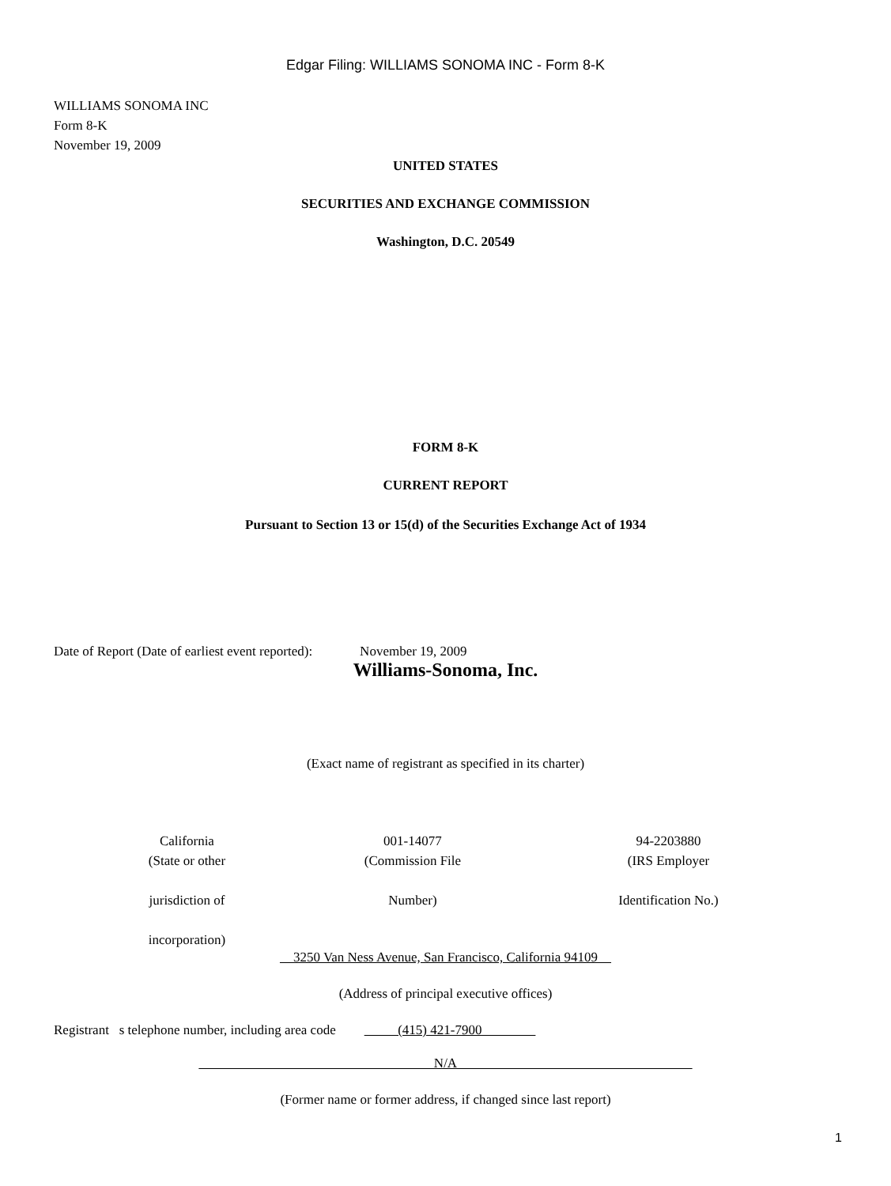Edgar Filing: WILLIAMS SONOMA INC - Form 8-K
WILLIAMS SONOMA INC
Form 8-K
November 19, 2009
UNITED STATES
SECURITIES AND EXCHANGE COMMISSION
Washington, D.C. 20549
FORM 8-K
CURRENT REPORT
Pursuant to Section 13 or 15(d) of the Securities Exchange Act of 1934
Date of Report (Date of earliest event reported): November 19, 2009
Williams-Sonoma, Inc.
(Exact name of registrant as specified in its charter)
| California (State or other jurisdiction of incorporation) | 001-14077 (Commission File Number) | 94-2203880 (IRS Employer Identification No.) |
3250 Van Ness Avenue, San Francisco, California 94109
(Address of principal executive offices)
Registrant s telephone number, including area code (415) 421-7900
N/A
(Former name or former address, if changed since last report)
1